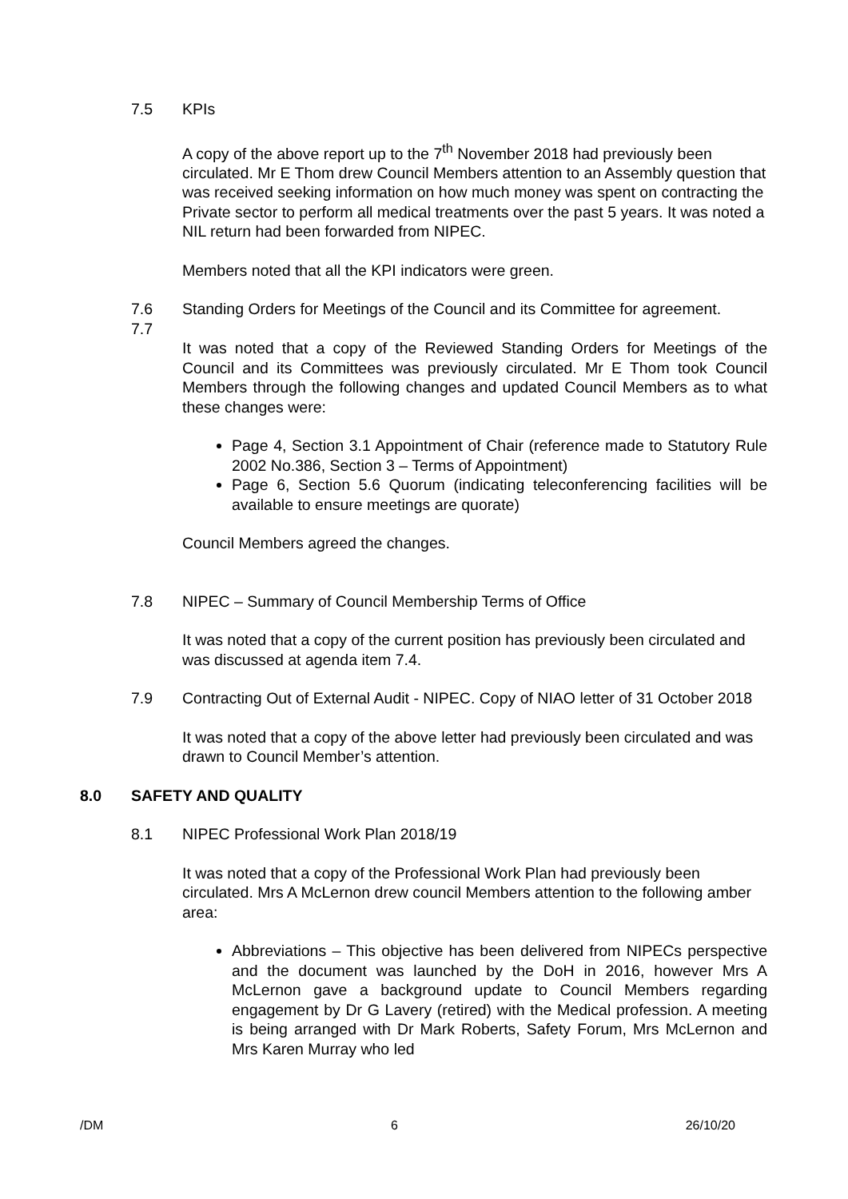7.5 KPIs
A copy of the above report up to the 7<sup>th</sup> November 2018 had previously been circulated. Mr E Thom drew Council Members attention to an Assembly question that was received seeking information on how much money was spent on contracting the Private sector to perform all medical treatments over the past 5 years. It was noted a NIL return had been forwarded from NIPEC.
Members noted that all the KPI indicators were green.
7.6 Standing Orders for Meetings of the Council and its Committee for agreement.
7.7
It was noted that a copy of the Reviewed Standing Orders for Meetings of the Council and its Committees was previously circulated. Mr E Thom took Council Members through the following changes and updated Council Members as to what these changes were:
Page 4, Section 3.1 Appointment of Chair (reference made to Statutory Rule 2002 No.386, Section 3 – Terms of Appointment)
Page 6, Section 5.6 Quorum (indicating teleconferencing facilities will be available to ensure meetings are quorate)
Council Members agreed the changes.
7.8 NIPEC – Summary of Council Membership Terms of Office
It was noted that a copy of the current position has previously been circulated and was discussed at agenda item 7.4.
7.9 Contracting Out of External Audit - NIPEC. Copy of NIAO letter of 31 October 2018
It was noted that a copy of the above letter had previously been circulated and was drawn to Council Member’s attention.
8.0 SAFETY AND QUALITY
8.1 NIPEC Professional Work Plan 2018/19
It was noted that a copy of the Professional Work Plan had previously been circulated. Mrs A McLernon drew council Members attention to the following amber area:
Abbreviations – This objective has been delivered from NIPECs perspective and the document was launched by the DoH in 2016, however Mrs A McLernon gave a background update to Council Members regarding engagement by Dr G Lavery (retired) with the Medical profession. A meeting is being arranged with Dr Mark Roberts, Safety Forum, Mrs McLernon and Mrs Karen Murray who led
/DM 6 26/10/20